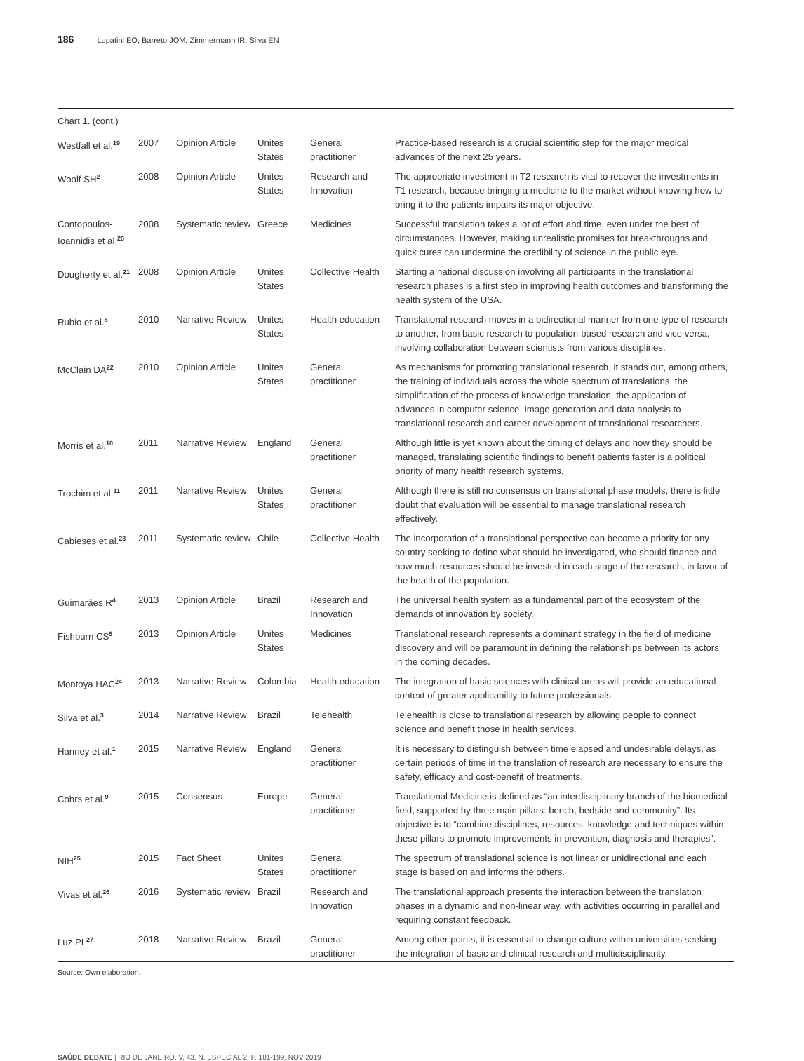186 Lupatini EO, Barreto JOM, Zimmermann IR, Silva EN
Chart 1. (cont.)
| Westfall et al.<sup>19</sup> | 2007 | Opinion Article | Unites States | General practitioner | Practice-based research is a crucial scientific step for the major medical advances of the next 25 years. |
| Woolf SH<sup>2</sup> | 2008 | Opinion Article | Unites States | Research and Innovation | The appropriate investment in T2 research is vital to recover the investments in T1 research, because bringing a medicine to the market without knowing how to bring it to the patients impairs its major objective. |
| Contopoulos-Ioannidis et al.<sup>20</sup> | 2008 | Systematic review | Greece | Medicines | Successful translation takes a lot of effort and time, even under the best of circumstances. However, making unrealistic promises for breakthroughs and quick cures can undermine the credibility of science in the public eye. |
| Dougherty et al.<sup>21</sup> | 2008 | Opinion Article | Unites States | Collective Health | Starting a national discussion involving all participants in the translational research phases is a first step in improving health outcomes and transforming the health system of the USA. |
| Rubio et al.<sup>8</sup> | 2010 | Narrative Review | Unites States | Health education | Translational research moves in a bidirectional manner from one type of research to another, from basic research to population-based research and vice versa, involving collaboration between scientists from various disciplines. |
| McClain DA<sup>22</sup> | 2010 | Opinion Article | Unites States | General practitioner | As mechanisms for promoting translational research, it stands out, among others, the training of individuals across the whole spectrum of translations, the simplification of the process of knowledge translation, the application of advances in computer science, image generation and data analysis to translational research and career development of translational researchers. |
| Morris et al.<sup>10</sup> | 2011 | Narrative Review | England | General practitioner | Although little is yet known about the timing of delays and how they should be managed, translating scientific findings to benefit patients faster is a political priority of many health research systems. |
| Trochim et al.<sup>11</sup> | 2011 | Narrative Review | Unites States | General practitioner | Although there is still no consensus on translational phase models, there is little doubt that evaluation will be essential to manage translational research effectively. |
| Cabieses et al.<sup>23</sup> | 2011 | Systematic review | Chile | Collective Health | The incorporation of a translational perspective can become a priority for any country seeking to define what should be investigated, who should finance and how much resources should be invested in each stage of the research, in favor of the health of the population. |
| Guimarães R<sup>4</sup> | 2013 | Opinion Article | Brazil | Research and Innovation | The universal health system as a fundamental part of the ecosystem of the demands of innovation by society. |
| Fishburn CS<sup>5</sup> | 2013 | Opinion Article | Unites States | Medicines | Translational research represents a dominant strategy in the field of medicine discovery and will be paramount in defining the relationships between its actors in the coming decades. |
| Montoya HAC<sup>24</sup> | 2013 | Narrative Review | Colombia | Health education | The integration of basic sciences with clinical areas will provide an educational context of greater applicability to future professionals. |
| Silva et al.<sup>3</sup> | 2014 | Narrative Review | Brazil | Telehealth | Telehealth is close to translational research by allowing people to connect science and benefit those in health services. |
| Hanney et al.<sup>1</sup> | 2015 | Narrative Review | England | General practitioner | It is necessary to distinguish between time elapsed and undesirable delays, as certain periods of time in the translation of research are necessary to ensure the safety, efficacy and cost-benefit of treatments. |
| Cohrs et al.<sup>9</sup> | 2015 | Consensus | Europe | General practitioner | Translational Medicine is defined as “an interdisciplinary branch of the biomedical field, supported by three main pillars: bench, bedside and community”. Its objective is to “combine disciplines, resources, knowledge and techniques within these pillars to promote improvements in prevention, diagnosis and therapies”. |
| NIH<sup>25</sup> | 2015 | Fact Sheet | Unites States | General practitioner | The spectrum of translational science is not linear or unidirectional and each stage is based on and informs the others. |
| Vivas et al.<sup>26</sup> | 2016 | Systematic review | Brazil | Research and Innovation | The translational approach presents the interaction between the translation phases in a dynamic and non-linear way, with activities occurring in parallel and requiring constant feedback. |
| Luz PL<sup>27</sup> | 2018 | Narrative Review | Brazil | General practitioner | Among other points, it is essential to change culture within universities seeking the integration of basic and clinical research and multidisciplinarity. |
Source: Own elaboration.
SAÚDE DEBATE | RIO DE JANEIRO, V. 43, N. ESPECIAL 2, P. 181-199, NOV 2019